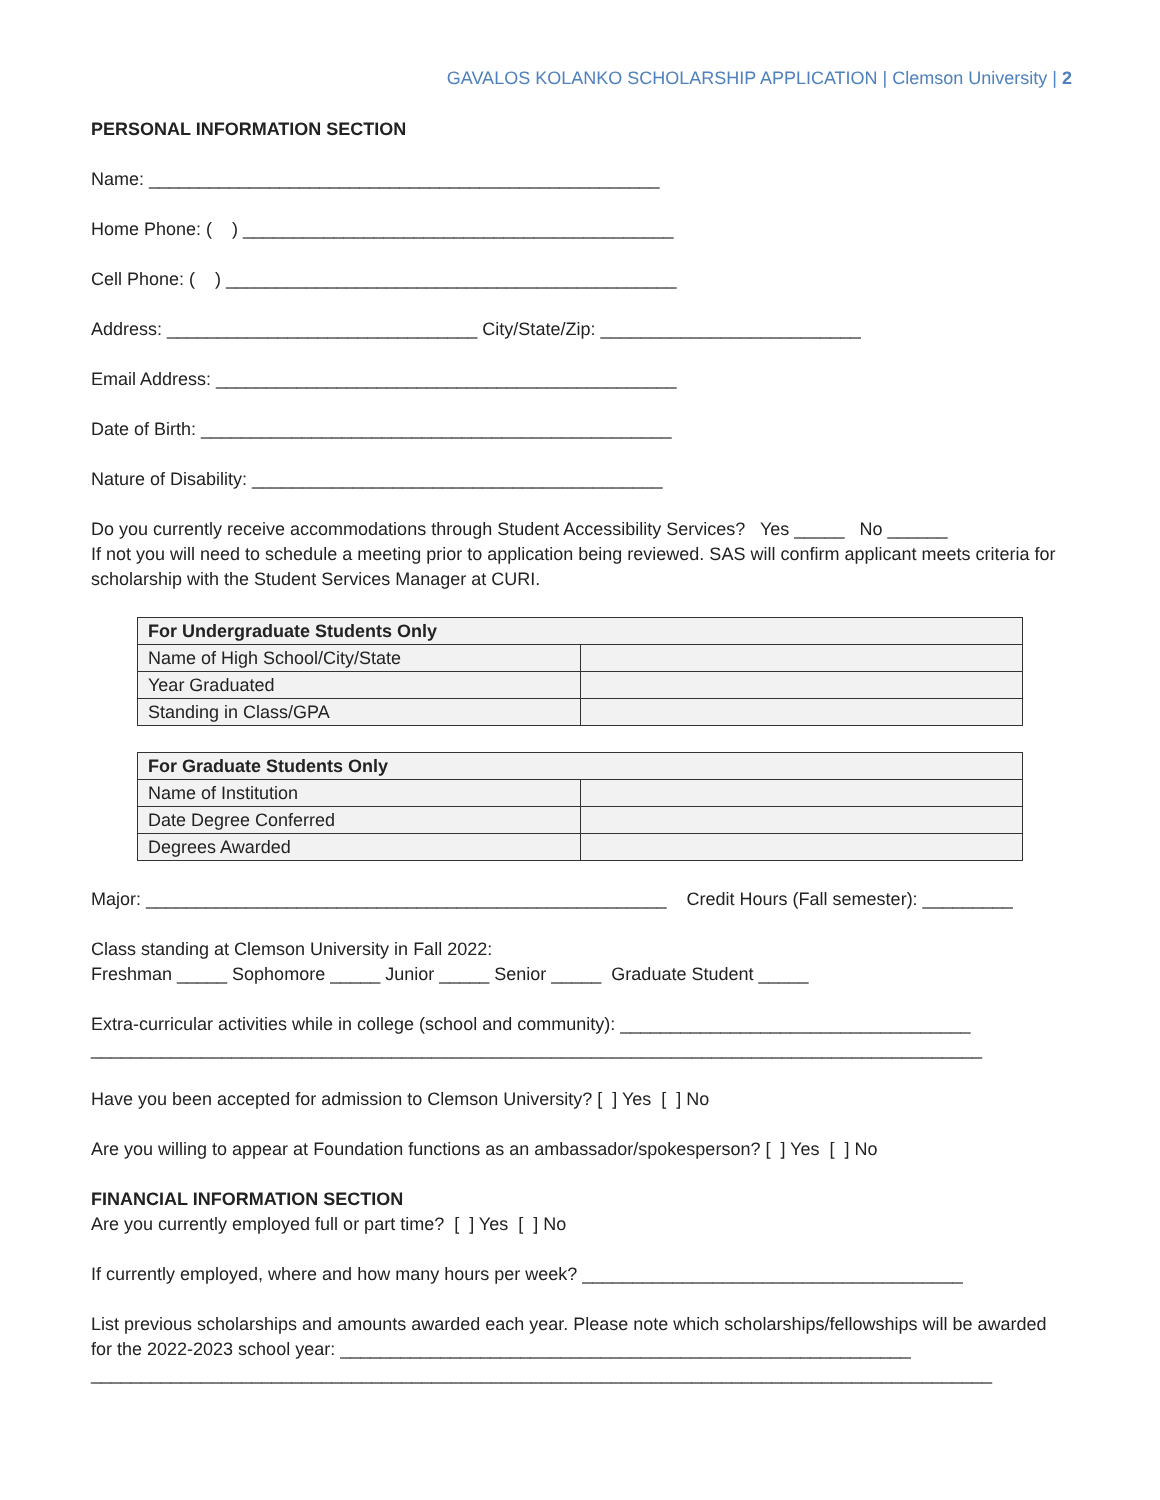GAVALOS KOLANKO SCHOLARSHIP APPLICATION | Clemson University | 2
PERSONAL INFORMATION SECTION
Name: ___________________________________________________
Home Phone: ( ) ___________________________________________
Cell Phone: ( ) _____________________________________________
Address: _______________________________ City/State/Zip: __________________________
Email Address: ______________________________________________
Date of Birth: _______________________________________________
Nature of Disability: _________________________________________
Do you currently receive accommodations through Student Accessibility Services? Yes _____ No ______ If not you will need to schedule a meeting prior to application being reviewed. SAS will confirm applicant meets criteria for scholarship with the Student Services Manager at CURI.
| For Undergraduate Students Only | |
| --- | --- |
| Name of High School/City/State | |
| Year Graduated | |
| Standing in Class/GPA | |
| For Graduate Students Only | |
| --- | --- |
| Name of Institution | |
| Date Degree Conferred | |
| Degrees Awarded | |
Major: ____________________________________________________ Credit Hours (Fall semester): _________
Class standing at Clemson University in Fall 2022: Freshman _____ Sophomore _____ Junior _____ Senior _____ Graduate Student _____
Extra-curricular activities while in college (school and community): ___________________________________ _________________________________________________________________________________________
Have you been accepted for admission to Clemson University? [ ] Yes [ ] No
Are you willing to appear at Foundation functions as an ambassador/spokesperson? [ ] Yes [ ] No
FINANCIAL INFORMATION SECTION Are you currently employed full or part time? [ ] Yes [ ] No
If currently employed, where and how many hours per week? ______________________________________
List previous scholarships and amounts awarded each year. Please note which scholarships/fellowships will be awarded for the 2022-2023 school year: _________________________________________________________ __________________________________________________________________________________________